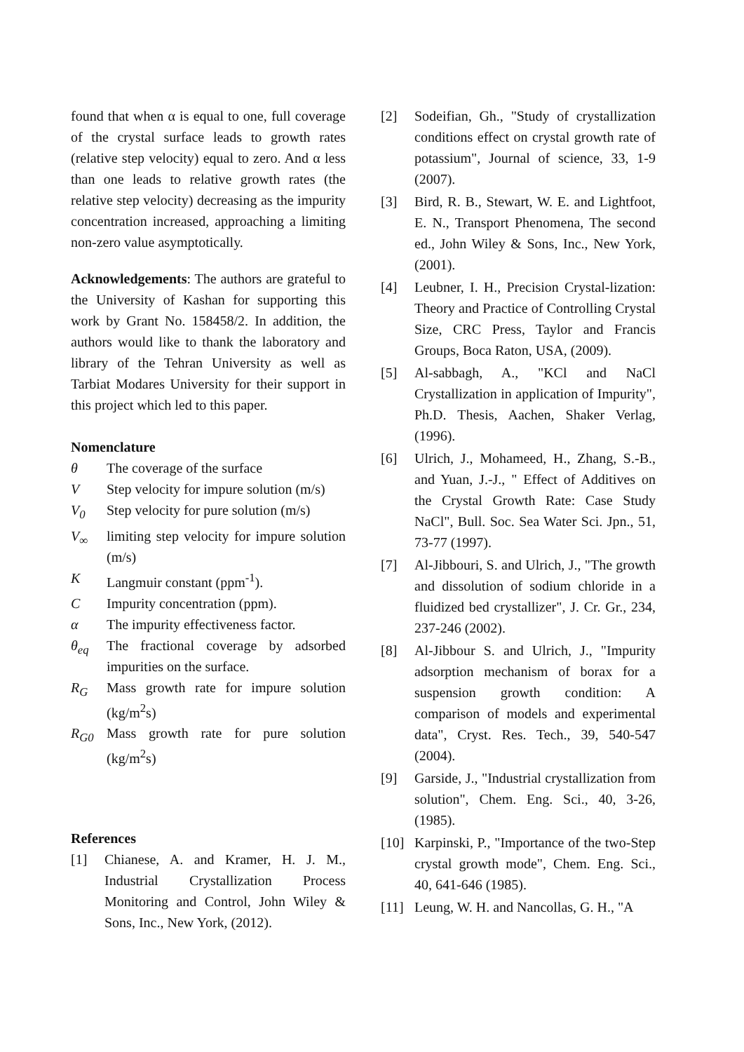found that when α is equal to one, full coverage of the crystal surface leads to growth rates (relative step velocity) equal to zero. And α less than one leads to relative growth rates (the relative step velocity) decreasing as the impurity concentration increased, approaching a limiting non-zero value asymptotically.
Acknowledgements: The authors are grateful to the University of Kashan for supporting this work by Grant No. 158458/2. In addition, the authors would like to thank the laboratory and library of the Tehran University as well as Tarbiat Modares University for their support in this project which led to this paper.
Nomenclature
θ The coverage of the surface
V Step velocity for impure solution (m/s)
V<sub>0</sub> Step velocity for pure solution (m/s)
V<sub>∞</sub> limiting step velocity for impure solution (m/s)
K Langmuir constant (ppm<sup>-1</sup>).
C Impurity concentration (ppm).
α The impurity effectiveness factor.
θ<sub>eq</sub> The fractional coverage by adsorbed impurities on the surface.
R<sub>G</sub> Mass growth rate for impure solution (kg/m<sup>2</sup>s)
R<sub>G0</sub> Mass growth rate for pure solution (kg/m<sup>2</sup>s)
References
[1] Chianese, A. and Kramer, H. J. M., Industrial Crystallization Process Monitoring and Control, John Wiley & Sons, Inc., New York, (2012).
[2] Sodeifian, Gh., "Study of crystallization conditions effect on crystal growth rate of potassium", Journal of science, 33, 1-9 (2007).
[3] Bird, R. B., Stewart, W. E. and Lightfoot, E. N., Transport Phenomena, The second ed., John Wiley & Sons, Inc., New York, (2001).
[4] Leubner, I. H., Precision Crystal-lization: Theory and Practice of Controlling Crystal Size, CRC Press, Taylor and Francis Groups, Boca Raton, USA, (2009).
[5] Al-sabbagh, A., "KCl and NaCl Crystallization in application of Impurity", Ph.D. Thesis, Aachen, Shaker Verlag, (1996).
[6] Ulrich, J., Mohameed, H., Zhang, S.-B., and Yuan, J.-J., " Effect of Additives on the Crystal Growth Rate: Case Study NaCl", Bull. Soc. Sea Water Sci. Jpn., 51, 73-77 (1997).
[7] Al-Jibbouri, S. and Ulrich, J., "The growth and dissolution of sodium chloride in a fluidized bed crystallizer", J. Cr. Gr., 234, 237-246 (2002).
[8] Al-Jibbour S. and Ulrich, J., "Impurity adsorption mechanism of borax for a suspension growth condition: A comparison of models and experimental data", Cryst. Res. Tech., 39, 540-547 (2004).
[9] Garside, J., "Industrial crystallization from solution", Chem. Eng. Sci., 40, 3-26, (1985).
[10] Karpinski, P., "Importance of the two-Step crystal growth mode", Chem. Eng. Sci., 40, 641-646 (1985).
[11] Leung, W. H. and Nancollas, G. H., "A